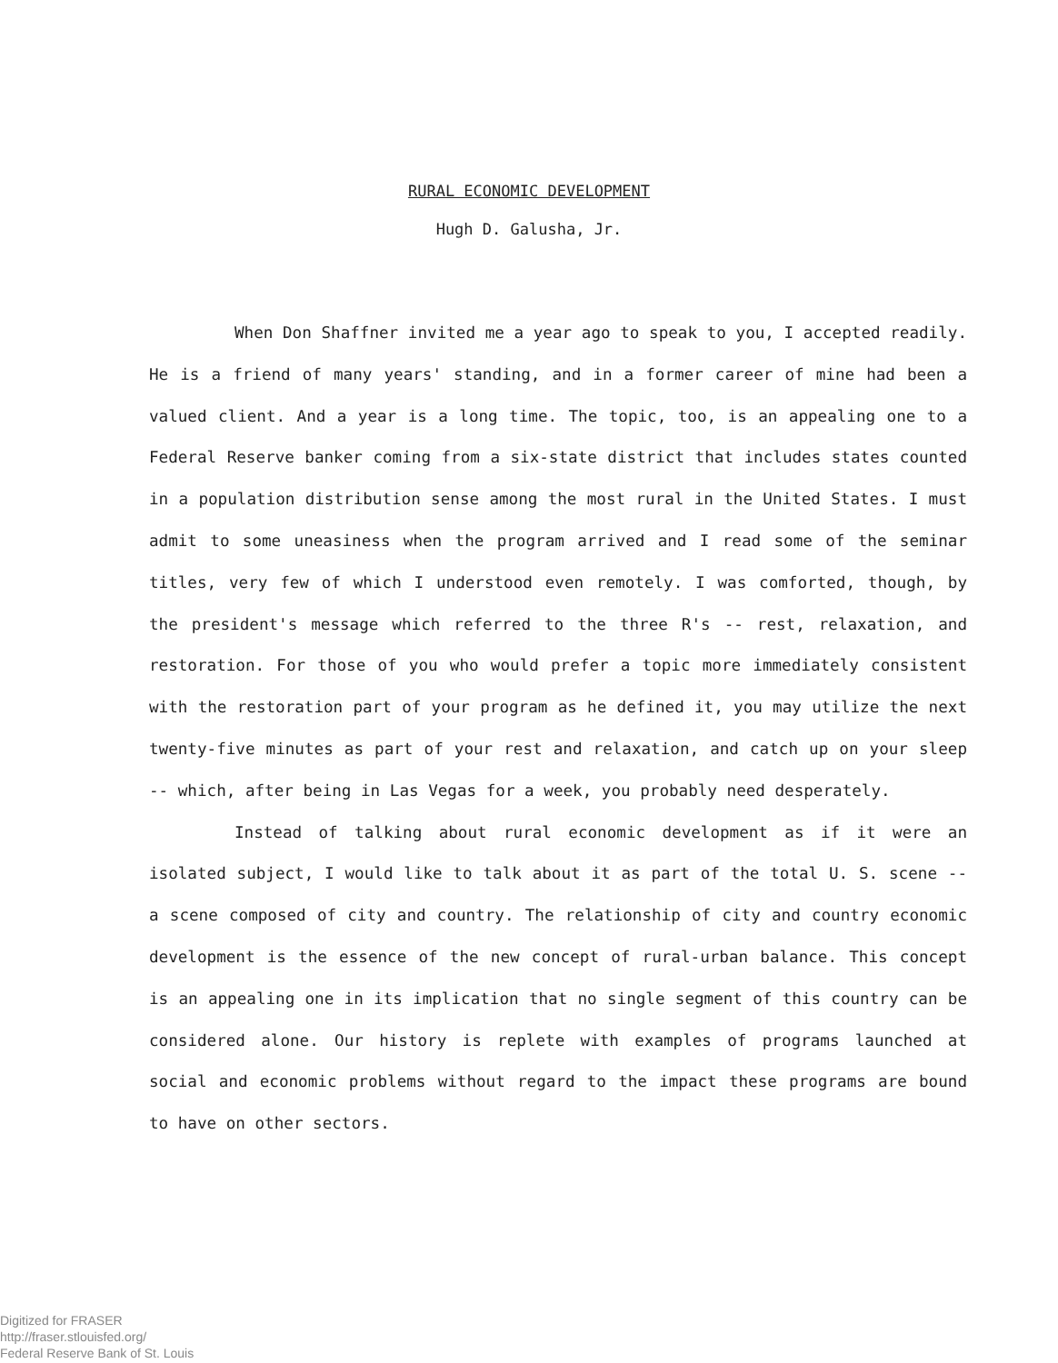RURAL ECONOMIC DEVELOPMENT
Hugh D. Galusha, Jr.
When Don Shaffner invited me a year ago to speak to you, I accepted readily. He is a friend of many years' standing, and in a former career of mine had been a valued client. And a year is a long time. The topic, too, is an appealing one to a Federal Reserve banker coming from a six-state district that includes states counted in a population distribution sense among the most rural in the United States. I must admit to some uneasiness when the program arrived and I read some of the seminar titles, very few of which I understood even remotely. I was comforted, though, by the president's message which referred to the three R's -- rest, relaxation, and restoration. For those of you who would prefer a topic more immediately consistent with the restoration part of your program as he defined it, you may utilize the next twenty-five minutes as part of your rest and relaxation, and catch up on your sleep -- which, after being in Las Vegas for a week, you probably need desperately.
Instead of talking about rural economic development as if it were an isolated subject, I would like to talk about it as part of the total U. S. scene -- a scene composed of city and country. The relationship of city and country economic development is the essence of the new concept of rural-urban balance. This concept is an appealing one in its implication that no single segment of this country can be considered alone. Our history is replete with examples of programs launched at social and economic problems without regard to the impact these programs are bound to have on other sectors.
Digitized for FRASER
http://fraser.stlouisfed.org/
Federal Reserve Bank of St. Louis